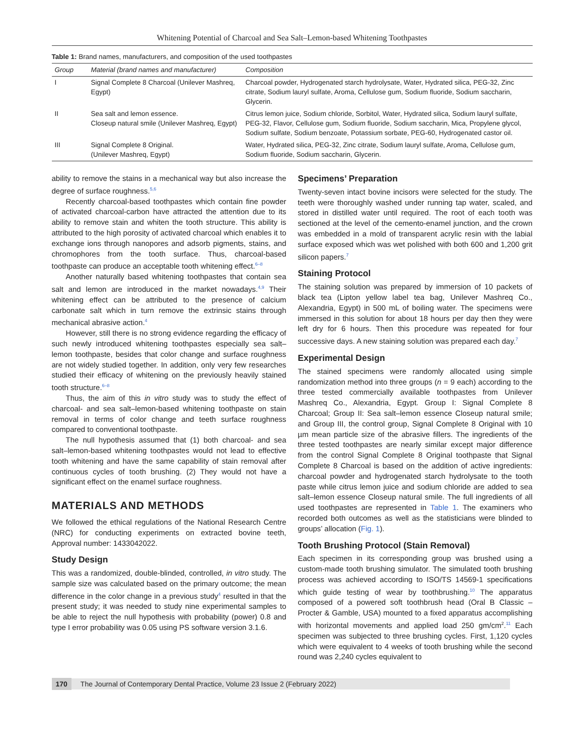Whitening Potential of Charcoal and Sea Salt–Lemon-based Whitening Toothpastes
Table 1: Brand names, manufacturers, and composition of the used toothpastes
| Group | Material (brand names and manufacturer) | Composition |
| --- | --- | --- |
| I | Signal Complete 8 Charcoal (Unilever Mashreq, Egypt) | Charcoal powder, Hydrogenated starch hydrolysate, Water, Hydrated silica, PEG-32, Zinc citrate, Sodium lauryl sulfate, Aroma, Cellulose gum, Sodium fluoride, Sodium saccharin, Glycerin. |
| II | Sea salt and lemon essence. Closeup natural smile (Unilever Mashreq, Egypt) | Citrus lemon juice, Sodium chloride, Sorbitol, Water, Hydrated silica, Sodium lauryl sulfate, PEG-32, Flavor, Cellulose gum, Sodium fluoride, Sodium saccharin, Mica, Propylene glycol, Sodium sulfate, Sodium benzoate, Potassium sorbate, PEG-60, Hydrogenated castor oil. |
| III | Signal Complete 8 Original. (Unilever Mashreq, Egypt) | Water, Hydrated silica, PEG-32, Zinc citrate, Sodium lauryl sulfate, Aroma, Cellulose gum, Sodium fluoride, Sodium saccharin, Glycerin. |
ability to remove the stains in a mechanical way but also increase the degree of surface roughness.<sup>5,6</sup>
Recently charcoal-based toothpastes which contain fine powder of activated charcoal-carbon have attracted the attention due to its ability to remove stain and whiten the tooth structure. This ability is attributed to the high porosity of activated charcoal which enables it to exchange ions through nanopores and adsorb pigments, stains, and chromophores from the tooth surface. Thus, charcoal-based toothpaste can produce an acceptable tooth whitening effect.<sup>6–8</sup>
Another naturally based whitening toothpastes that contain sea salt and lemon are introduced in the market nowadays.<sup>4,9</sup> Their whitening effect can be attributed to the presence of calcium carbonate salt which in turn remove the extrinsic stains through mechanical abrasive action.<sup>4</sup>
However, still there is no strong evidence regarding the efficacy of such newly introduced whitening toothpastes especially sea salt–lemon toothpaste, besides that color change and surface roughness are not widely studied together. In addition, only very few researches studied their efficacy of whitening on the previously heavily stained tooth structure.<sup>6–8</sup>
Thus, the aim of this in vitro study was to study the effect of charcoal- and sea salt–lemon-based whitening toothpaste on stain removal in terms of color change and teeth surface roughness compared to conventional toothpaste.
The null hypothesis assumed that (1) both charcoal- and sea salt–lemon-based whitening toothpastes would not lead to effective tooth whitening and have the same capability of stain removal after continuous cycles of tooth brushing. (2) They would not have a significant effect on the enamel surface roughness.
MATERIALS AND METHODS
We followed the ethical regulations of the National Research Centre (NRC) for conducting experiments on extracted bovine teeth, Approval number: 1433042022.
Study Design
This was a randomized, double-blinded, controlled, in vitro study. The sample size was calculated based on the primary outcome; the mean difference in the color change in a previous study<sup>4</sup> resulted in that the present study; it was needed to study nine experimental samples to be able to reject the null hypothesis with probability (power) 0.8 and type I error probability was 0.05 using PS software version 3.1.6.
Specimens’ Preparation
Twenty-seven intact bovine incisors were selected for the study. The teeth were thoroughly washed under running tap water, scaled, and stored in distilled water until required. The root of each tooth was sectioned at the level of the cemento-enamel junction, and the crown was embedded in a mold of transparent acrylic resin with the labial surface exposed which was wet polished with both 600 and 1,200 grit silicon papers.<sup>7</sup>
Staining Protocol
The staining solution was prepared by immersion of 10 packets of black tea (Lipton yellow label tea bag, Unilever Mashreq Co., Alexandria, Egypt) in 500 mL of boiling water. The specimens were immersed in this solution for about 18 hours per day then they were left dry for 6 hours. Then this procedure was repeated for four successive days. A new staining solution was prepared each day.<sup>7</sup>
Experimental Design
The stained specimens were randomly allocated using simple randomization method into three groups (n = 9 each) according to the three tested commercially available toothpastes from Unilever Mashreq Co., Alexandria, Egypt. Group I: Signal Complete 8 Charcoal; Group II: Sea salt–lemon essence Closeup natural smile; and Group III, the control group, Signal Complete 8 Original with 10 µm mean particle size of the abrasive fillers. The ingredients of the three tested toothpastes are nearly similar except major difference from the control Signal Complete 8 Original toothpaste that Signal Complete 8 Charcoal is based on the addition of active ingredients: charcoal powder and hydrogenated starch hydrolysate to the tooth paste while citrus lemon juice and sodium chloride are added to sea salt–lemon essence Closeup natural smile. The full ingredients of all used toothpastes are represented in Table 1. The examiners who recorded both outcomes as well as the statisticians were blinded to groups’ allocation (Fig. 1).
Tooth Brushing Protocol (Stain Removal)
Each specimen in its corresponding group was brushed using a custom-made tooth brushing simulator. The simulated tooth brushing process was achieved according to ISO/TS 14569-1 specifications which guide testing of wear by toothbrushing.<sup>10</sup> The apparatus composed of a powered soft toothbrush head (Oral B Classic – Procter & Gamble, USA) mounted to a fixed apparatus accomplishing with horizontal movements and applied load 250 gm/cm<sup>2</sup>.<sup>11</sup> Each specimen was subjected to three brushing cycles. First, 1,120 cycles which were equivalent to 4 weeks of tooth brushing while the second round was 2,240 cycles equivalent to
170 The Journal of Contemporary Dental Practice, Volume 23 Issue 2 (February 2022)